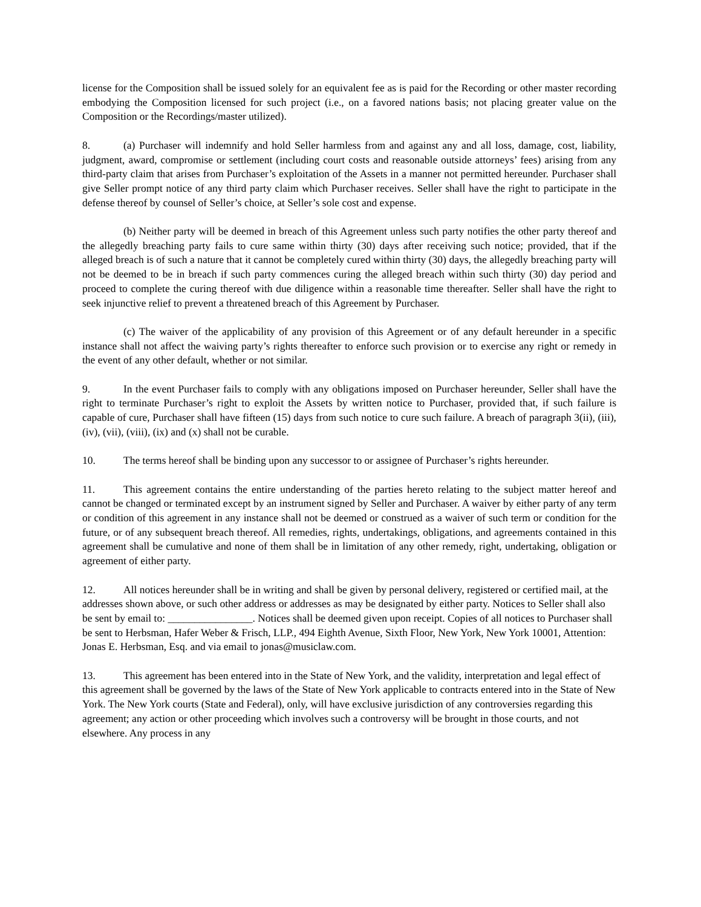license for the Composition shall be issued solely for an equivalent fee as is paid for the Recording or other master recording embodying the Composition licensed for such project (i.e., on a favored nations basis; not placing greater value on the Composition or the Recordings/master utilized).
8. (a) Purchaser will indemnify and hold Seller harmless from and against any and all loss, damage, cost, liability, judgment, award, compromise or settlement (including court costs and reasonable outside attorneys’ fees) arising from any third-party claim that arises from Purchaser’s exploitation of the Assets in a manner not permitted hereunder. Purchaser shall give Seller prompt notice of any third party claim which Purchaser receives. Seller shall have the right to participate in the defense thereof by counsel of Seller’s choice, at Seller’s sole cost and expense.
(b) Neither party will be deemed in breach of this Agreement unless such party notifies the other party thereof and the allegedly breaching party fails to cure same within thirty (30) days after receiving such notice; provided, that if the alleged breach is of such a nature that it cannot be completely cured within thirty (30) days, the allegedly breaching party will not be deemed to be in breach if such party commences curing the alleged breach within such thirty (30) day period and proceed to complete the curing thereof with due diligence within a reasonable time thereafter. Seller shall have the right to seek injunctive relief to prevent a threatened breach of this Agreement by Purchaser.
(c) The waiver of the applicability of any provision of this Agreement or of any default hereunder in a specific instance shall not affect the waiving party’s rights thereafter to enforce such provision or to exercise any right or remedy in the event of any other default, whether or not similar.
9. In the event Purchaser fails to comply with any obligations imposed on Purchaser hereunder, Seller shall have the right to terminate Purchaser’s right to exploit the Assets by written notice to Purchaser, provided that, if such failure is capable of cure, Purchaser shall have fifteen (15) days from such notice to cure such failure. A breach of paragraph 3(ii), (iii), (iv), (vii), (viii), (ix) and (x) shall not be curable.
10. The terms hereof shall be binding upon any successor to or assignee of Purchaser’s rights hereunder.
11. This agreement contains the entire understanding of the parties hereto relating to the subject matter hereof and cannot be changed or terminated except by an instrument signed by Seller and Purchaser. A waiver by either party of any term or condition of this agreement in any instance shall not be deemed or construed as a waiver of such term or condition for the future, or of any subsequent breach thereof. All remedies, rights, undertakings, obligations, and agreements contained in this agreement shall be cumulative and none of them shall be in limitation of any other remedy, right, undertaking, obligation or agreement of either party.
12. All notices hereunder shall be in writing and shall be given by personal delivery, registered or certified mail, at the addresses shown above, or such other address or addresses as may be designated by either party. Notices to Seller shall also be sent by email to: ________________. Notices shall be deemed given upon receipt. Copies of all notices to Purchaser shall be sent to Herbsman, Hafer Weber & Frisch, LLP., 494 Eighth Avenue, Sixth Floor, New York, New York 10001, Attention: Jonas E. Herbsman, Esq. and via email to jonas@musiclaw.com.
13. This agreement has been entered into in the State of New York, and the validity, interpretation and legal effect of this agreement shall be governed by the laws of the State of New York applicable to contracts entered into in the State of New York. The New York courts (State and Federal), only, will have exclusive jurisdiction of any controversies regarding this agreement; any action or other proceeding which involves such a controversy will be brought in those courts, and not elsewhere. Any process in any